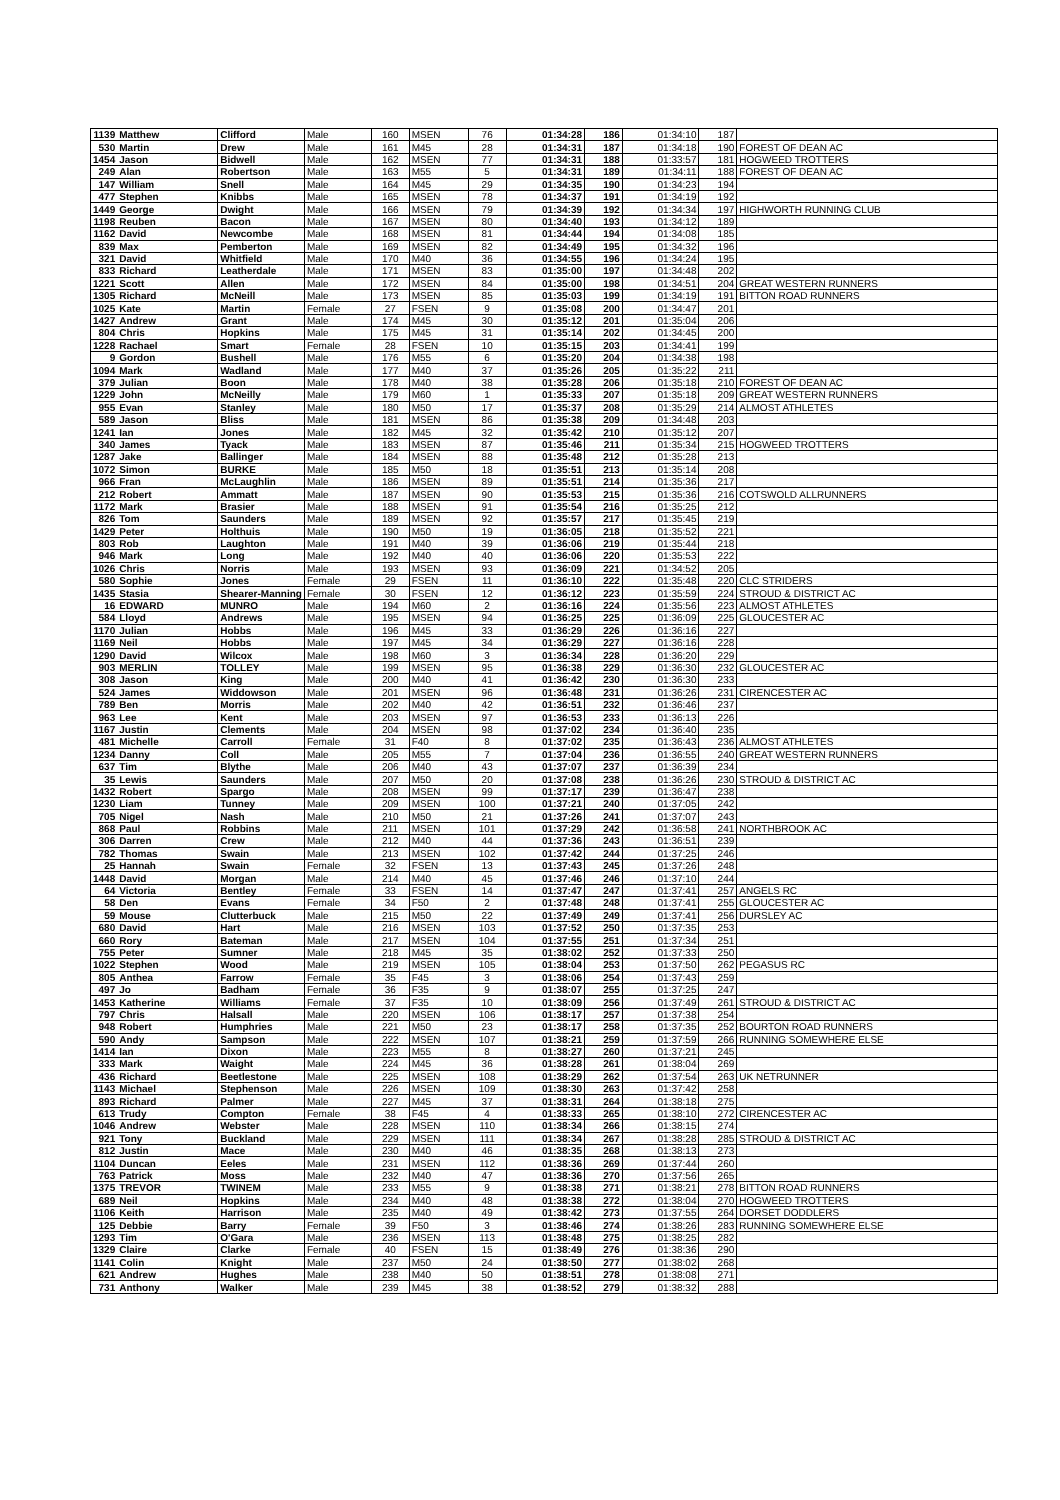| 1139 | Matthew | Clifford | Male | 160 | MSEN | 76 | 01:34:28 | 186 | 01:34:10 | 187 | |
| 530 | Martin | Drew | Male | 161 | M45 | 28 | 01:34:31 | 187 | 01:34:18 | 190 | FOREST OF DEAN AC |
| 1454 | Jason | Bidwell | Male | 162 | MSEN | 77 | 01:34:31 | 188 | 01:33:57 | 181 | HOGWEED TROTTERS |
| 249 | Alan | Robertson | Male | 163 | M55 | 5 | 01:34:31 | 189 | 01:34:11 | 188 | FOREST OF DEAN AC |
| 147 | William | Snell | Male | 164 | M45 | 29 | 01:34:35 | 190 | 01:34:23 | 194 | |
| 477 | Stephen | Knibbs | Male | 165 | MSEN | 78 | 01:34:37 | 191 | 01:34:19 | 192 | |
| 1449 | George | Dwight | Male | 166 | MSEN | 79 | 01:34:39 | 192 | 01:34:34 | 197 | HIGHWORTH RUNNING CLUB |
| 1198 | Reuben | Bacon | Male | 167 | MSEN | 80 | 01:34:40 | 193 | 01:34:12 | 189 | |
| 1162 | David | Newcombe | Male | 168 | MSEN | 81 | 01:34:44 | 194 | 01:34:08 | 185 | |
| 839 | Max | Pemberton | Male | 169 | MSEN | 82 | 01:34:49 | 195 | 01:34:32 | 196 | |
| 321 | David | Whitfield | Male | 170 | M40 | 36 | 01:34:55 | 196 | 01:34:24 | 195 | |
| 833 | Richard | Leatherdale | Male | 171 | MSEN | 83 | 01:35:00 | 197 | 01:34:48 | 202 | |
| 1221 | Scott | Allen | Male | 172 | MSEN | 84 | 01:35:00 | 198 | 01:34:51 | 204 | GREAT WESTERN RUNNERS |
| 1305 | Richard | McNeill | Male | 173 | MSEN | 85 | 01:35:03 | 199 | 01:34:19 | 191 | BITTON ROAD RUNNERS |
| 1025 | Kate | Martin | Female | 27 | FSEN | 9 | 01:35:08 | 200 | 01:34:47 | 201 | |
| 1427 | Andrew | Grant | Male | 174 | M45 | 30 | 01:35:12 | 201 | 01:35:04 | 206 | |
| 804 | Chris | Hopkins | Male | 175 | M45 | 31 | 01:35:14 | 202 | 01:34:45 | 200 | |
| 1228 | Rachael | Smart | Female | 28 | FSEN | 10 | 01:35:15 | 203 | 01:34:41 | 199 | |
| 9 | Gordon | Bushell | Male | 176 | M55 | 6 | 01:35:20 | 204 | 01:34:38 | 198 | |
| 1094 | Mark | Wadland | Male | 177 | M40 | 37 | 01:35:26 | 205 | 01:35:22 | 211 | |
| 379 | Julian | Boon | Male | 178 | M40 | 38 | 01:35:28 | 206 | 01:35:18 | 210 | FOREST OF DEAN AC |
| 1229 | John | McNeilly | Male | 179 | M60 | 1 | 01:35:33 | 207 | 01:35:18 | 209 | GREAT WESTERN RUNNERS |
| 955 | Evan | Stanley | Male | 180 | M50 | 17 | 01:35:37 | 208 | 01:35:29 | 214 | ALMOST ATHLETES |
| 589 | Jason | Bliss | Male | 181 | MSEN | 86 | 01:35:38 | 209 | 01:34:48 | 203 | |
| 1241 | Ian | Jones | Male | 182 | M45 | 32 | 01:35:42 | 210 | 01:35:12 | 207 | |
| 340 | James | Tyack | Male | 183 | MSEN | 87 | 01:35:46 | 211 | 01:35:34 | 215 | HOGWEED TROTTERS |
| 1287 | Jake | Ballinger | Male | 184 | MSEN | 88 | 01:35:48 | 212 | 01:35:28 | 213 | |
| 1072 | Simon | BURKE | Male | 185 | M50 | 18 | 01:35:51 | 213 | 01:35:14 | 208 | |
| 966 | Fran | McLaughlin | Male | 186 | MSEN | 89 | 01:35:51 | 214 | 01:35:36 | 217 | |
| 212 | Robert | Ammatt | Male | 187 | MSEN | 90 | 01:35:53 | 215 | 01:35:36 | 216 | COTSWOLD ALLRUNNERS |
| 1172 | Mark | Brasier | Male | 188 | MSEN | 91 | 01:35:54 | 216 | 01:35:25 | 212 | |
| 826 | Tom | Saunders | Male | 189 | MSEN | 92 | 01:35:57 | 217 | 01:35:45 | 219 | |
| 1429 | Peter | Holthuis | Male | 190 | M50 | 19 | 01:36:05 | 218 | 01:35:52 | 221 | |
| 803 | Rob | Laughton | Male | 191 | M40 | 39 | 01:36:06 | 219 | 01:35:44 | 218 | |
| 946 | Mark | Long | Male | 192 | M40 | 40 | 01:36:06 | 220 | 01:35:53 | 222 | |
| 1026 | Chris | Norris | Male | 193 | MSEN | 93 | 01:36:09 | 221 | 01:34:52 | 205 | |
| 580 | Sophie | Jones | Female | 29 | FSEN | 11 | 01:36:10 | 222 | 01:35:48 | 220 | CLC STRIDERS |
| 1435 | Stasia | Shearer-Manning | Female | 30 | FSEN | 12 | 01:36:12 | 223 | 01:35:59 | 224 | STROUD & DISTRICT AC |
| 16 | EDWARD | MUNRO | Male | 194 | M60 | 2 | 01:36:16 | 224 | 01:35:56 | 223 | ALMOST ATHLETES |
| 584 | Lloyd | Andrews | Male | 195 | MSEN | 94 | 01:36:25 | 225 | 01:36:09 | 225 | GLOUCESTER AC |
| 1170 | Julian | Hobbs | Male | 196 | M45 | 33 | 01:36:29 | 226 | 01:36:16 | 227 | |
| 1169 | Neil | Hobbs | Male | 197 | M45 | 34 | 01:36:29 | 227 | 01:36:16 | 228 | |
| 1290 | David | Wilcox | Male | 198 | M60 | 3 | 01:36:34 | 228 | 01:36:20 | 229 | |
| 903 | MERLIN | TOLLEY | Male | 199 | MSEN | 95 | 01:36:38 | 229 | 01:36:30 | 232 | GLOUCESTER AC |
| 308 | Jason | King | Male | 200 | M40 | 41 | 01:36:42 | 230 | 01:36:30 | 233 | |
| 524 | James | Widdowson | Male | 201 | MSEN | 96 | 01:36:48 | 231 | 01:36:26 | 231 | CIRENCESTER AC |
| 789 | Ben | Morris | Male | 202 | M40 | 42 | 01:36:51 | 232 | 01:36:46 | 237 | |
| 963 | Lee | Kent | Male | 203 | MSEN | 97 | 01:36:53 | 233 | 01:36:13 | 226 | |
| 1167 | Justin | Clements | Male | 204 | MSEN | 98 | 01:37:02 | 234 | 01:36:40 | 235 | |
| 481 | Michelle | Carroll | Female | 31 | F40 | 8 | 01:37:02 | 235 | 01:36:43 | 236 | ALMOST ATHLETES |
| 1234 | Danny | Coll | Male | 205 | M55 | 7 | 01:37:04 | 236 | 01:36:55 | 240 | GREAT WESTERN RUNNERS |
| 637 | Tim | Blythe | Male | 206 | M40 | 43 | 01:37:07 | 237 | 01:36:39 | 234 | |
| 35 | Lewis | Saunders | Male | 207 | M50 | 20 | 01:37:08 | 238 | 01:36:26 | 230 | STROUD & DISTRICT AC |
| 1432 | Robert | Spargo | Male | 208 | MSEN | 99 | 01:37:17 | 239 | 01:36:47 | 238 | |
| 1230 | Liam | Tunney | Male | 209 | MSEN | 100 | 01:37:21 | 240 | 01:37:05 | 242 | |
| 705 | Nigel | Nash | Male | 210 | M50 | 21 | 01:37:26 | 241 | 01:37:07 | 243 | |
| 868 | Paul | Robbins | Male | 211 | MSEN | 101 | 01:37:29 | 242 | 01:36:58 | 241 | NORTHBROOK AC |
| 306 | Darren | Crew | Male | 212 | M40 | 44 | 01:37:36 | 243 | 01:36:51 | 239 | |
| 782 | Thomas | Swain | Male | 213 | MSEN | 102 | 01:37:42 | 244 | 01:37:25 | 246 | |
| 25 | Hannah | Swain | Female | 32 | FSEN | 13 | 01:37:43 | 245 | 01:37:26 | 248 | |
| 1448 | David | Morgan | Male | 214 | M40 | 45 | 01:37:46 | 246 | 01:37:10 | 244 | |
| 64 | Victoria | Bentley | Female | 33 | FSEN | 14 | 01:37:47 | 247 | 01:37:41 | 257 | ANGELS RC |
| 58 | Den | Evans | Female | 34 | F50 | 2 | 01:37:48 | 248 | 01:37:41 | 255 | GLOUCESTER AC |
| 59 | Mouse | Clutterbuck | Male | 215 | M50 | 22 | 01:37:49 | 249 | 01:37:41 | 256 | DURSLEY AC |
| 680 | David | Hart | Male | 216 | MSEN | 103 | 01:37:52 | 250 | 01:37:35 | 253 | |
| 660 | Rory | Bateman | Male | 217 | MSEN | 104 | 01:37:55 | 251 | 01:37:34 | 251 | |
| 755 | Peter | Sumner | Male | 218 | M45 | 35 | 01:38:02 | 252 | 01:37:33 | 250 | |
| 1022 | Stephen | Wood | Male | 219 | MSEN | 105 | 01:38:04 | 253 | 01:37:50 | 262 | PEGASUS RC |
| 805 | Anthea | Farrow | Female | 35 | F45 | 3 | 01:38:06 | 254 | 01:37:43 | 259 | |
| 497 | Jo | Badham | Female | 36 | F35 | 9 | 01:38:07 | 255 | 01:37:25 | 247 | |
| 1453 | Katherine | Williams | Female | 37 | F35 | 10 | 01:38:09 | 256 | 01:37:49 | 261 | STROUD & DISTRICT AC |
| 797 | Chris | Halsall | Male | 220 | MSEN | 106 | 01:38:17 | 257 | 01:37:38 | 254 | |
| 948 | Robert | Humphries | Male | 221 | M50 | 23 | 01:38:17 | 258 | 01:37:35 | 252 | BOURTON ROAD RUNNERS |
| 590 | Andy | Sampson | Male | 222 | MSEN | 107 | 01:38:21 | 259 | 01:37:59 | 266 | RUNNING SOMEWHERE ELSE |
| 1414 | Ian | Dixon | Male | 223 | M55 | 8 | 01:38:27 | 260 | 01:37:21 | 245 | |
| 333 | Mark | Waight | Male | 224 | M45 | 36 | 01:38:28 | 261 | 01:38:04 | 269 | |
| 436 | Richard | Beetlestone | Male | 225 | MSEN | 108 | 01:38:29 | 262 | 01:37:54 | 263 | UK NETRUNNER |
| 1143 | Michael | Stephenson | Male | 226 | MSEN | 109 | 01:38:30 | 263 | 01:37:42 | 258 | |
| 893 | Richard | Palmer | Male | 227 | M45 | 37 | 01:38:31 | 264 | 01:38:18 | 275 | |
| 613 | Trudy | Compton | Female | 38 | F45 | 4 | 01:38:33 | 265 | 01:38:10 | 272 | CIRENCESTER AC |
| 1046 | Andrew | Webster | Male | 228 | MSEN | 110 | 01:38:34 | 266 | 01:38:15 | 274 | |
| 921 | Tony | Buckland | Male | 229 | MSEN | 111 | 01:38:34 | 267 | 01:38:28 | 285 | STROUD & DISTRICT AC |
| 812 | Justin | Mace | Male | 230 | M40 | 46 | 01:38:35 | 268 | 01:38:13 | 273 | |
| 1104 | Duncan | Eeles | Male | 231 | MSEN | 112 | 01:38:36 | 269 | 01:37:44 | 260 | |
| 763 | Patrick | Moss | Male | 232 | M40 | 47 | 01:38:36 | 270 | 01:37:56 | 265 | |
| 1375 | TREVOR | TWINEM | Male | 233 | M55 | 9 | 01:38:38 | 271 | 01:38:21 | 278 | BITTON ROAD RUNNERS |
| 689 | Neil | Hopkins | Male | 234 | M40 | 48 | 01:38:38 | 272 | 01:38:04 | 270 | HOGWEED TROTTERS |
| 1106 | Keith | Harrison | Male | 235 | M40 | 49 | 01:38:42 | 273 | 01:37:55 | 264 | DORSET DODDLERS |
| 125 | Debbie | Barry | Female | 39 | F50 | 3 | 01:38:46 | 274 | 01:38:26 | 283 | RUNNING SOMEWHERE ELSE |
| 1293 | Tim | O'Gara | Male | 236 | MSEN | 113 | 01:38:48 | 275 | 01:38:25 | 282 | |
| 1329 | Claire | Clarke | Female | 40 | FSEN | 15 | 01:38:49 | 276 | 01:38:36 | 290 | |
| 1141 | Colin | Knight | Male | 237 | M50 | 24 | 01:38:50 | 277 | 01:38:02 | 268 | |
| 621 | Andrew | Hughes | Male | 238 | M40 | 50 | 01:38:51 | 278 | 01:38:08 | 271 | |
| 731 | Anthony | Walker | Male | 239 | M45 | 38 | 01:38:52 | 279 | 01:38:32 | 288 | |